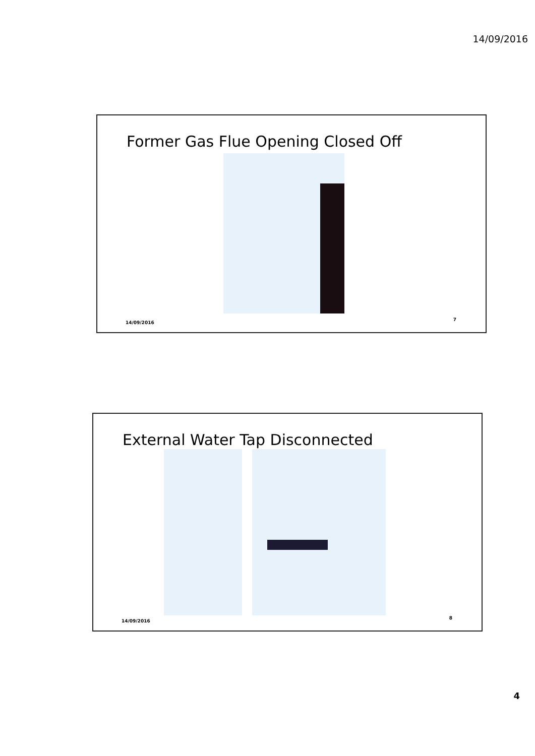14/09/2016
Former Gas Flue Opening Closed Off
14/09/2016
7
External Water Tap Disconnected
14/09/2016
8
4